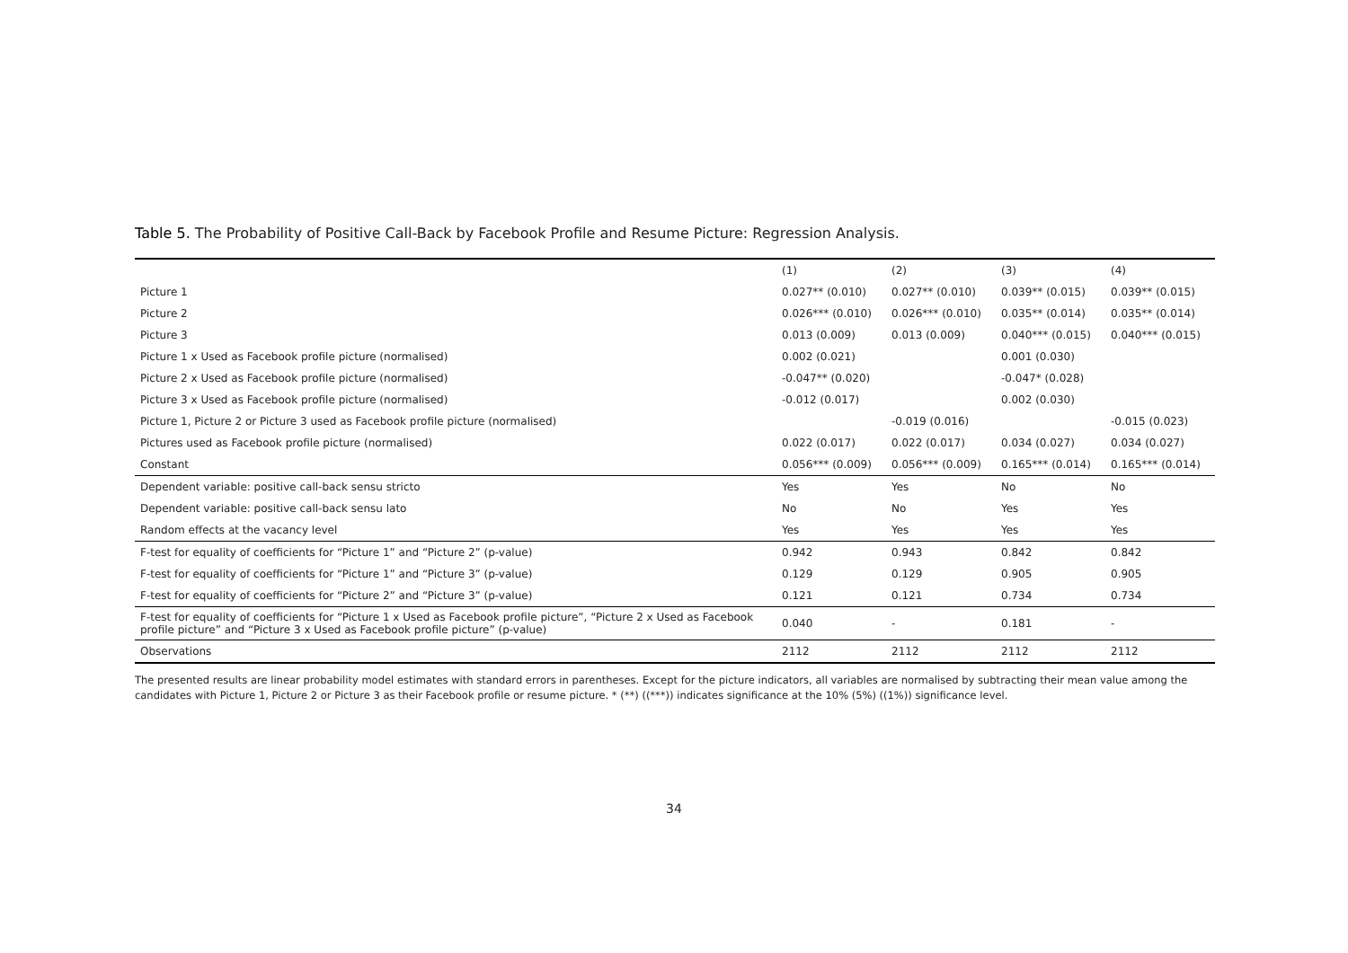Table 5. The Probability of Positive Call-Back by Facebook Profile and Resume Picture: Regression Analysis.
| | (1) | (2) | (3) | (4) |
| --- | --- | --- | --- | --- |
| Picture 1 | 0.027** (0.010) | 0.027** (0.010) | 0.039** (0.015) | 0.039** (0.015) |
| Picture 2 | 0.026*** (0.010) | 0.026*** (0.010) | 0.035** (0.014) | 0.035** (0.014) |
| Picture 3 | 0.013 (0.009) | 0.013 (0.009) | 0.040*** (0.015) | 0.040*** (0.015) |
| Picture 1 x Used as Facebook profile picture (normalised) | 0.002 (0.021) | | 0.001 (0.030) | |
| Picture 2 x Used as Facebook profile picture (normalised) | -0.047** (0.020) | | -0.047* (0.028) | |
| Picture 3 x Used as Facebook profile picture (normalised) | -0.012 (0.017) | | 0.002 (0.030) | |
| Picture 1, Picture 2 or Picture 3 used as Facebook profile picture (normalised) | | -0.019 (0.016) | | -0.015 (0.023) |
| Pictures used as Facebook profile picture (normalised) | 0.022 (0.017) | 0.022 (0.017) | 0.034 (0.027) | 0.034 (0.027) |
| Constant | 0.056*** (0.009) | 0.056*** (0.009) | 0.165*** (0.014) | 0.165*** (0.014) |
| Dependent variable: positive call-back sensu stricto | Yes | Yes | No | No |
| Dependent variable: positive call-back sensu lato | No | No | Yes | Yes |
| Random effects at the vacancy level | Yes | Yes | Yes | Yes |
| F-test for equality of coefficients for “Picture 1” and “Picture 2” (p-value) | 0.942 | 0.943 | 0.842 | 0.842 |
| F-test for equality of coefficients for “Picture 1” and “Picture 3” (p-value) | 0.129 | 0.129 | 0.905 | 0.905 |
| F-test for equality of coefficients for “Picture 2” and “Picture 3” (p-value) | 0.121 | 0.121 | 0.734 | 0.734 |
| F-test for equality of coefficients for “Picture 1 x Used as Facebook profile picture”, “Picture 2 x Used as Facebook profile picture” and “Picture 3 x Used as Facebook profile picture” (p-value) | 0.040 | - | 0.181 | - |
| Observations | 2112 | 2112 | 2112 | 2112 |
The presented results are linear probability model estimates with standard errors in parentheses. Except for the picture indicators, all variables are normalised by subtracting their mean value among the candidates with Picture 1, Picture 2 or Picture 3 as their Facebook profile or resume picture. * (**) ((***)) indicates significance at the 10% (5%) ((1%)) significance level.
34